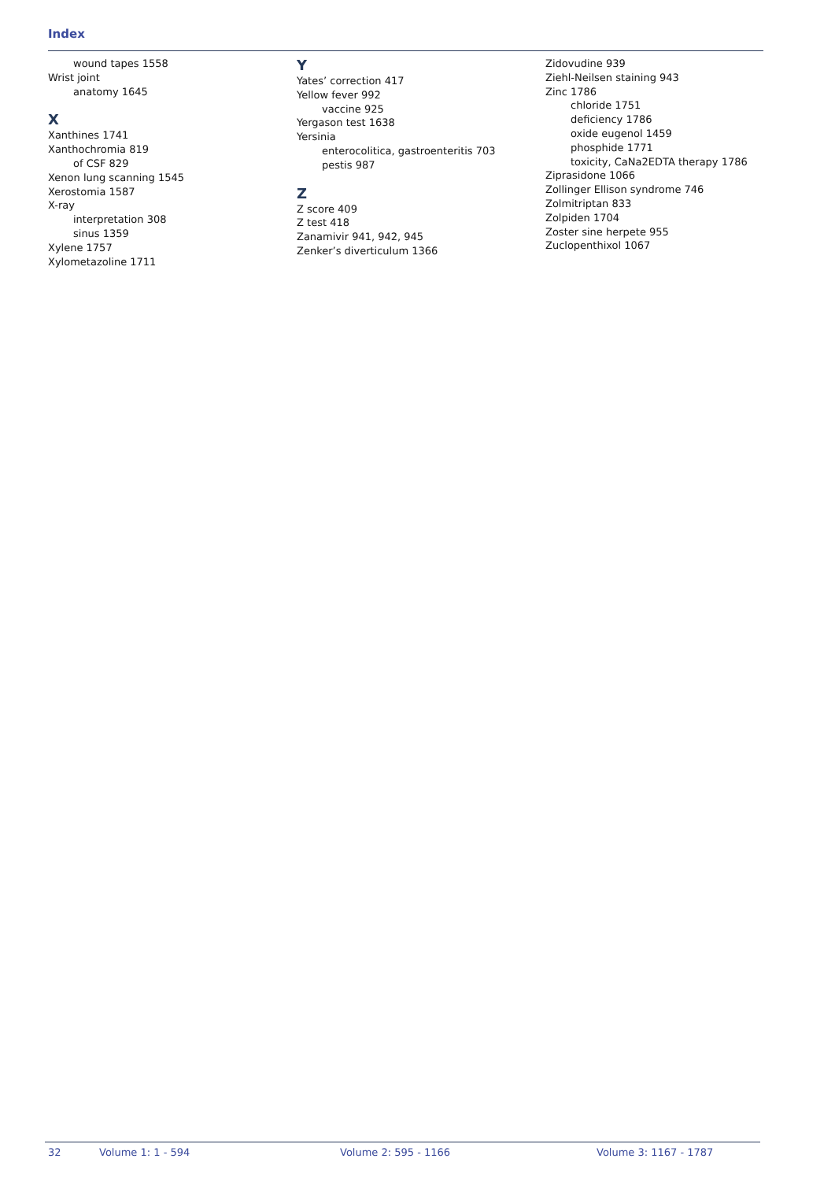Index
wound tapes 1558
Wrist joint
anatomy 1645
X
Xanthines 1741
Xanthochromia 819
of CSF 829
Xenon lung scanning 1545
Xerostomia 1587
X-ray
interpretation 308
sinus 1359
Xylene 1757
Xylometazoline 1711
Y
Yates’ correction 417
Yellow fever 992
vaccine 925
Yergason test 1638
Yersinia
enterocolitica, gastroenteritis 703
pestis 987
Z
Z score 409
Z test 418
Zanamivir 941, 942, 945
Zenker’s diverticulum 1366
Zidovudine 939
Ziehl-Neilsen staining 943
Zinc 1786
chloride 1751
deficiency 1786
oxide eugenol 1459
phosphide 1771
toxicity, CaNa2EDTA therapy 1786
Ziprasidone 1066
Zollinger Ellison syndrome 746
Zolmitriptan 833
Zolpiden 1704
Zoster sine herpete 955
Zuclopenthixol 1067
32 Volume 1: 1 - 594 Volume 2: 595 - 1166 Volume 3: 1167 - 1787